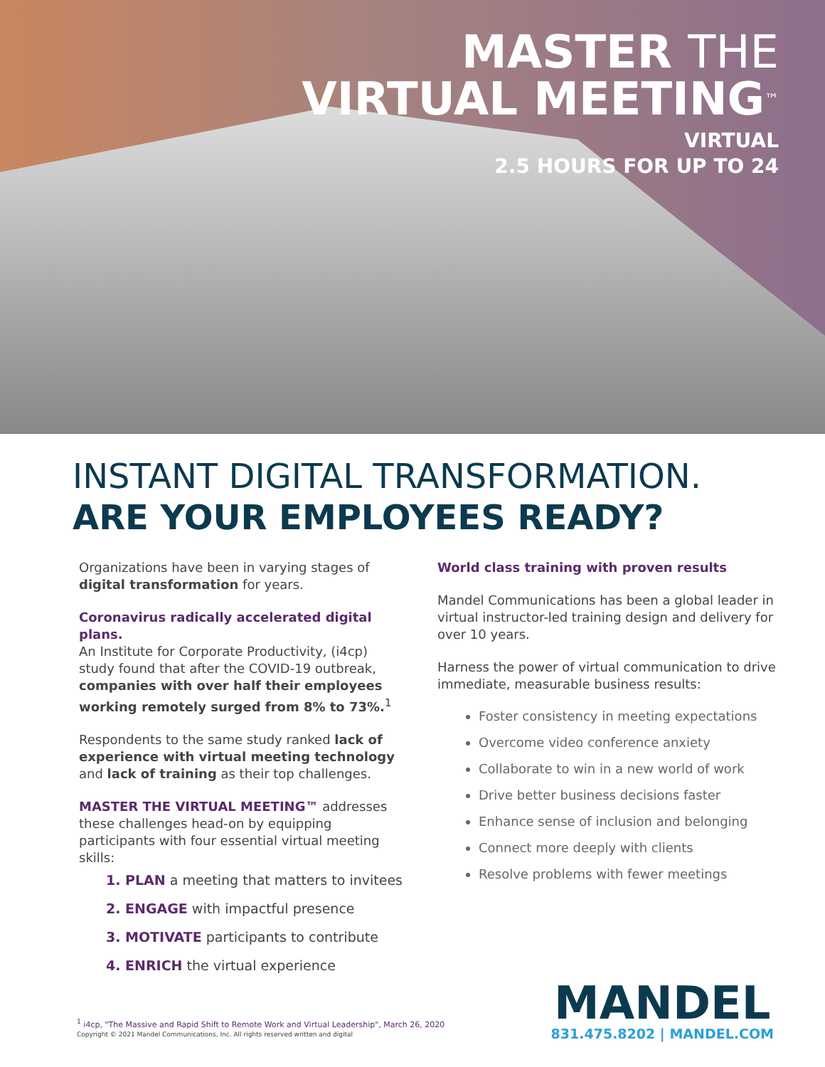MASTER THE
VIRTUAL MEETING™
VIRTUAL
2.5 HOURS FOR UP TO 24
INSTANT DIGITAL TRANSFORMATION.
ARE YOUR EMPLOYEES READY?
Organizations have been in varying stages of digital transformation for years.
Coronavirus radically accelerated digital plans.
An Institute for Corporate Productivity, (i4cp) study found that after the COVID-19 outbreak, companies with over half their employees working remotely surged from 8% to 73%.<sup>1</sup>
Respondents to the same study ranked lack of experience with virtual meeting technology and lack of training as their top challenges.
MASTER THE VIRTUAL MEETING™ addresses these challenges head-on by equipping participants with four essential virtual meeting skills:
1. PLAN a meeting that matters to invitees
2. ENGAGE with impactful presence
3. MOTIVATE participants to contribute
4. ENRICH the virtual experience
World class training with proven results
Mandel Communications has been a global leader in virtual instructor-led training design and delivery for over 10 years.
Harness the power of virtual communication to drive immediate, measurable business results:
Foster consistency in meeting expectations
Overcome video conference anxiety
Collaborate to win in a new world of work
Drive better business decisions faster
Enhance sense of inclusion and belonging
Connect more deeply with clients
Resolve problems with fewer meetings
<sup>1</sup> i4cp, "The Massive and Rapid Shift to Remote Work and Virtual Leadership", March 26, 2020
Copyright © 2021 Mandel Communications, Inc. All rights reserved written and digital
MANDEL
831.475.8202 | MANDEL.COM